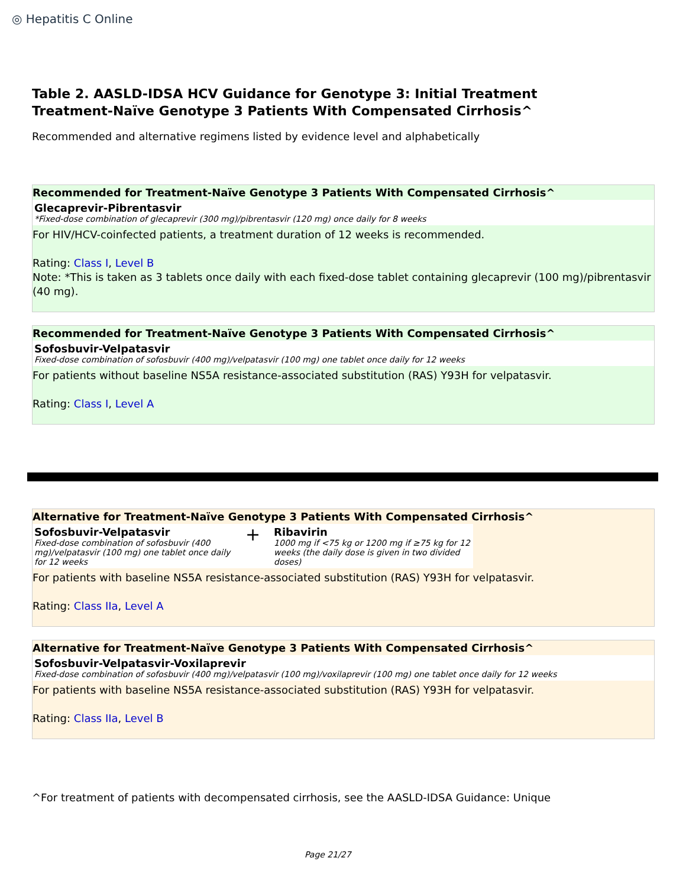◎ Hepatitis C Online
Table 2. AASLD-IDSA HCV Guidance for Genotype 3: Initial Treatment
Treatment-Naïve Genotype 3 Patients With Compensated Cirrhosis^
Recommended and alternative regimens listed by evidence level and alphabetically
Recommended for Treatment-Naïve Genotype 3 Patients With Compensated Cirrhosis^
Glecaprevir-Pibrentasvir
*Fixed-dose combination of glecaprevir (300 mg)/pibrentasvir (120 mg) once daily for 8 weeks
For HIV/HCV-coinfected patients, a treatment duration of 12 weeks is recommended.
Rating: Class I, Level B
Note: *This is taken as 3 tablets once daily with each fixed-dose tablet containing glecaprevir (100 mg)/pibrentasvir (40 mg).
Recommended for Treatment-Naïve Genotype 3 Patients With Compensated Cirrhosis^
Sofosbuvir-Velpatasvir
Fixed-dose combination of sofosbuvir (400 mg)/velpatasvir (100 mg) one tablet once daily for 12 weeks
For patients without baseline NS5A resistance-associated substitution (RAS) Y93H for velpatasvir.
Rating: Class I, Level A
Alternative for Treatment-Naïve Genotype 3 Patients With Compensated Cirrhosis^
Sofosbuvir-Velpatasvir
Fixed-dose combination of sofosbuvir (400 mg)/velpatasvir (100 mg) one tablet once daily for 12 weeks
+
Ribavirin
1000 mg if <75 kg or 1200 mg if ≥75 kg for 12 weeks (the daily dose is given in two divided doses)
For patients with baseline NS5A resistance-associated substitution (RAS) Y93H for velpatasvir.
Rating: Class IIa, Level A
Alternative for Treatment-Naïve Genotype 3 Patients With Compensated Cirrhosis^
Sofosbuvir-Velpatasvir-Voxilaprevir
Fixed-dose combination of sofosbuvir (400 mg)/velpatasvir (100 mg)/voxilaprevir (100 mg) one tablet once daily for 12 weeks
For patients with baseline NS5A resistance-associated substitution (RAS) Y93H for velpatasvir.
Rating: Class IIa, Level B
^For treatment of patients with decompensated cirrhosis, see the AASLD-IDSA Guidance: Unique
Page 21/27